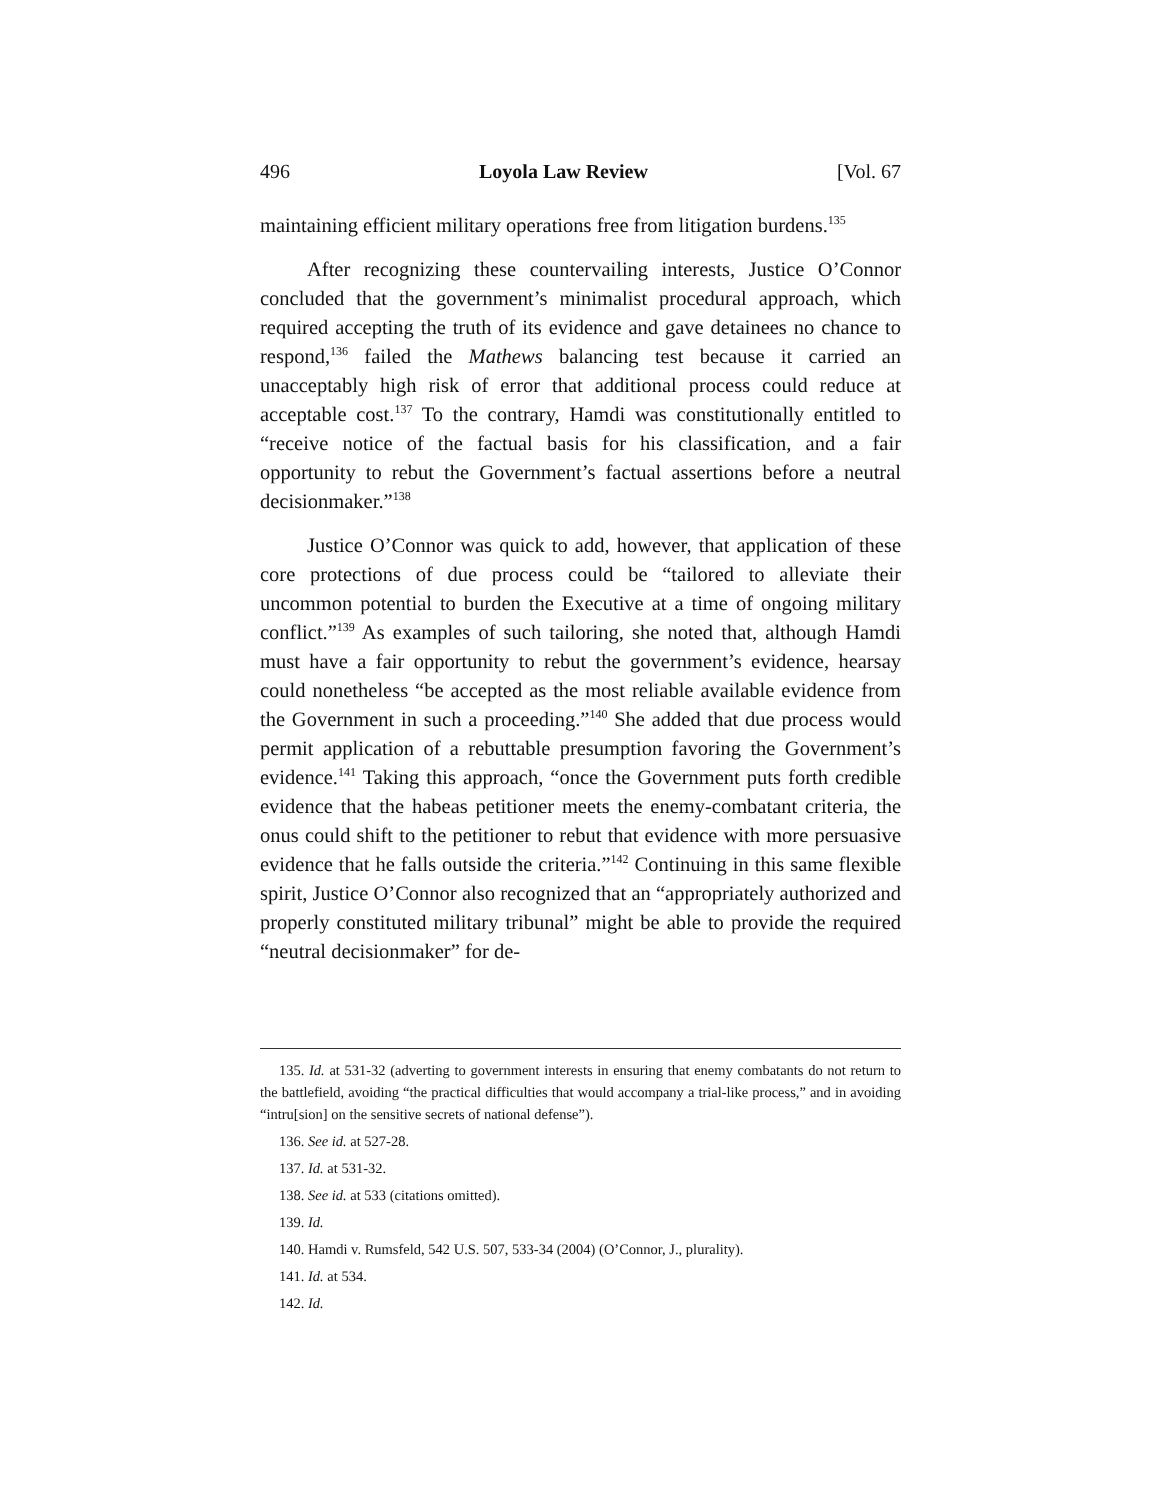496 Loyola Law Review [Vol. 67
maintaining efficient military operations free from litigation burdens.<sup>135</sup>
After recognizing these countervailing interests, Justice O’Connor concluded that the government’s minimalist procedural approach, which required accepting the truth of its evidence and gave detainees no chance to respond,<sup>136</sup> failed the Mathews balancing test because it carried an unacceptably high risk of error that additional process could reduce at acceptable cost.<sup>137</sup> To the contrary, Hamdi was constitutionally entitled to “receive notice of the factual basis for his classification, and a fair opportunity to rebut the Government’s factual assertions before a neutral decisionmaker.”<sup>138</sup>
Justice O’Connor was quick to add, however, that application of these core protections of due process could be “tailored to alleviate their uncommon potential to burden the Executive at a time of ongoing military conflict.”<sup>139</sup> As examples of such tailoring, she noted that, although Hamdi must have a fair opportunity to rebut the government’s evidence, hearsay could nonetheless “be accepted as the most reliable available evidence from the Government in such a proceeding.”<sup>140</sup> She added that due process would permit application of a rebuttable presumption favoring the Government’s evidence.<sup>141</sup> Taking this approach, “once the Government puts forth credible evidence that the habeas petitioner meets the enemy-combatant criteria, the onus could shift to the petitioner to rebut that evidence with more persuasive evidence that he falls outside the criteria.”<sup>142</sup> Continuing in this same flexible spirit, Justice O’Connor also recognized that an “appropriately authorized and properly constituted military tribunal” might be able to provide the required “neutral decisionmaker” for de-
135. Id. at 531-32 (adverting to government interests in ensuring that enemy combatants do not return to the battlefield, avoiding “the practical difficulties that would accompany a trial-like process,” and in avoiding “intru[sion] on the sensitive secrets of national defense”).
136. See id. at 527-28.
137. Id. at 531-32.
138. See id. at 533 (citations omitted).
139. Id.
140. Hamdi v. Rumsfeld, 542 U.S. 507, 533-34 (2004) (O’Connor, J., plurality).
141. Id. at 534.
142. Id.